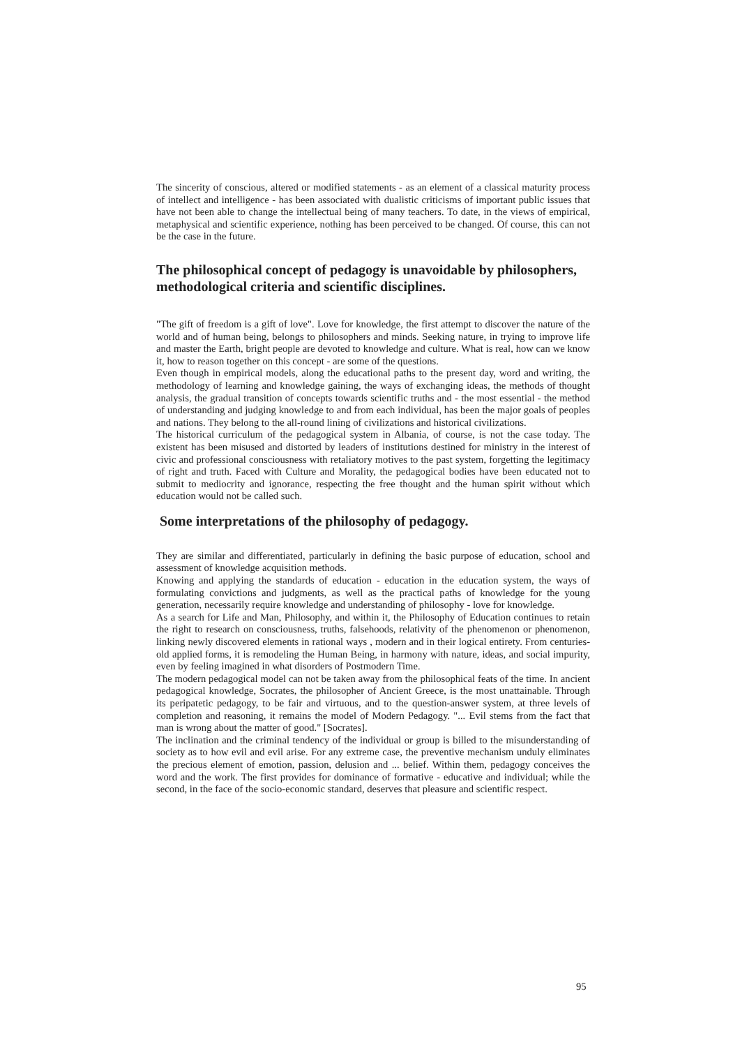The sincerity of conscious, altered or modified statements - as an element of a classical maturity process of intellect and intelligence - has been associated with dualistic criticisms of important public issues that have not been able to change the intellectual being of many teachers. To date, in the views of empirical, metaphysical and scientific experience, nothing has been perceived to be changed. Of course, this can not be the case in the future.
The philosophical concept of pedagogy is unavoidable by philosophers, methodological criteria and scientific disciplines.
"The gift of freedom is a gift of love". Love for knowledge, the first attempt to discover the nature of the world and of human being, belongs to philosophers and minds. Seeking nature, in trying to improve life and master the Earth, bright people are devoted to knowledge and culture. What is real, how can we know it, how to reason together on this concept - are some of the questions.
Even though in empirical models, along the educational paths to the present day, word and writing, the methodology of learning and knowledge gaining, the ways of exchanging ideas, the methods of thought analysis, the gradual transition of concepts towards scientific truths and - the most essential - the method of understanding and judging knowledge to and from each individual, has been the major goals of peoples and nations. They belong to the all-round lining of civilizations and historical civilizations.
The historical curriculum of the pedagogical system in Albania, of course, is not the case today. The existent has been misused and distorted by leaders of institutions destined for ministry in the interest of civic and professional consciousness with retaliatory motives to the past system, forgetting the legitimacy of right and truth. Faced with Culture and Morality, the pedagogical bodies have been educated not to submit to mediocrity and ignorance, respecting the free thought and the human spirit without which education would not be called such.
Some interpretations of the philosophy of pedagogy.
They are similar and differentiated, particularly in defining the basic purpose of education, school and assessment of knowledge acquisition methods.
Knowing and applying the standards of education - education in the education system, the ways of formulating convictions and judgments, as well as the practical paths of knowledge for the young generation, necessarily require knowledge and understanding of philosophy - love for knowledge.
As a search for Life and Man, Philosophy, and within it, the Philosophy of Education continues to retain the right to research on consciousness, truths, falsehoods, relativity of the phenomenon or phenomenon, linking newly discovered elements in rational ways , modern and in their logical entirety. From centuries-old applied forms, it is remodeling the Human Being, in harmony with nature, ideas, and social impurity, even by feeling imagined in what disorders of Postmodern Time.
The modern pedagogical model can not be taken away from the philosophical feats of the time. In ancient pedagogical knowledge, Socrates, the philosopher of Ancient Greece, is the most unattainable. Through its peripatetic pedagogy, to be fair and virtuous, and to the question-answer system, at three levels of completion and reasoning, it remains the model of Modern Pedagogy. "... Evil stems from the fact that man is wrong about the matter of good." [Socrates].
The inclination and the criminal tendency of the individual or group is billed to the misunderstanding of society as to how evil and evil arise. For any extreme case, the preventive mechanism unduly eliminates the precious element of emotion, passion, delusion and ... belief. Within them, pedagogy conceives the word and the work. The first provides for dominance of formative - educative and individual; while the second, in the face of the socio-economic standard, deserves that pleasure and scientific respect.
95